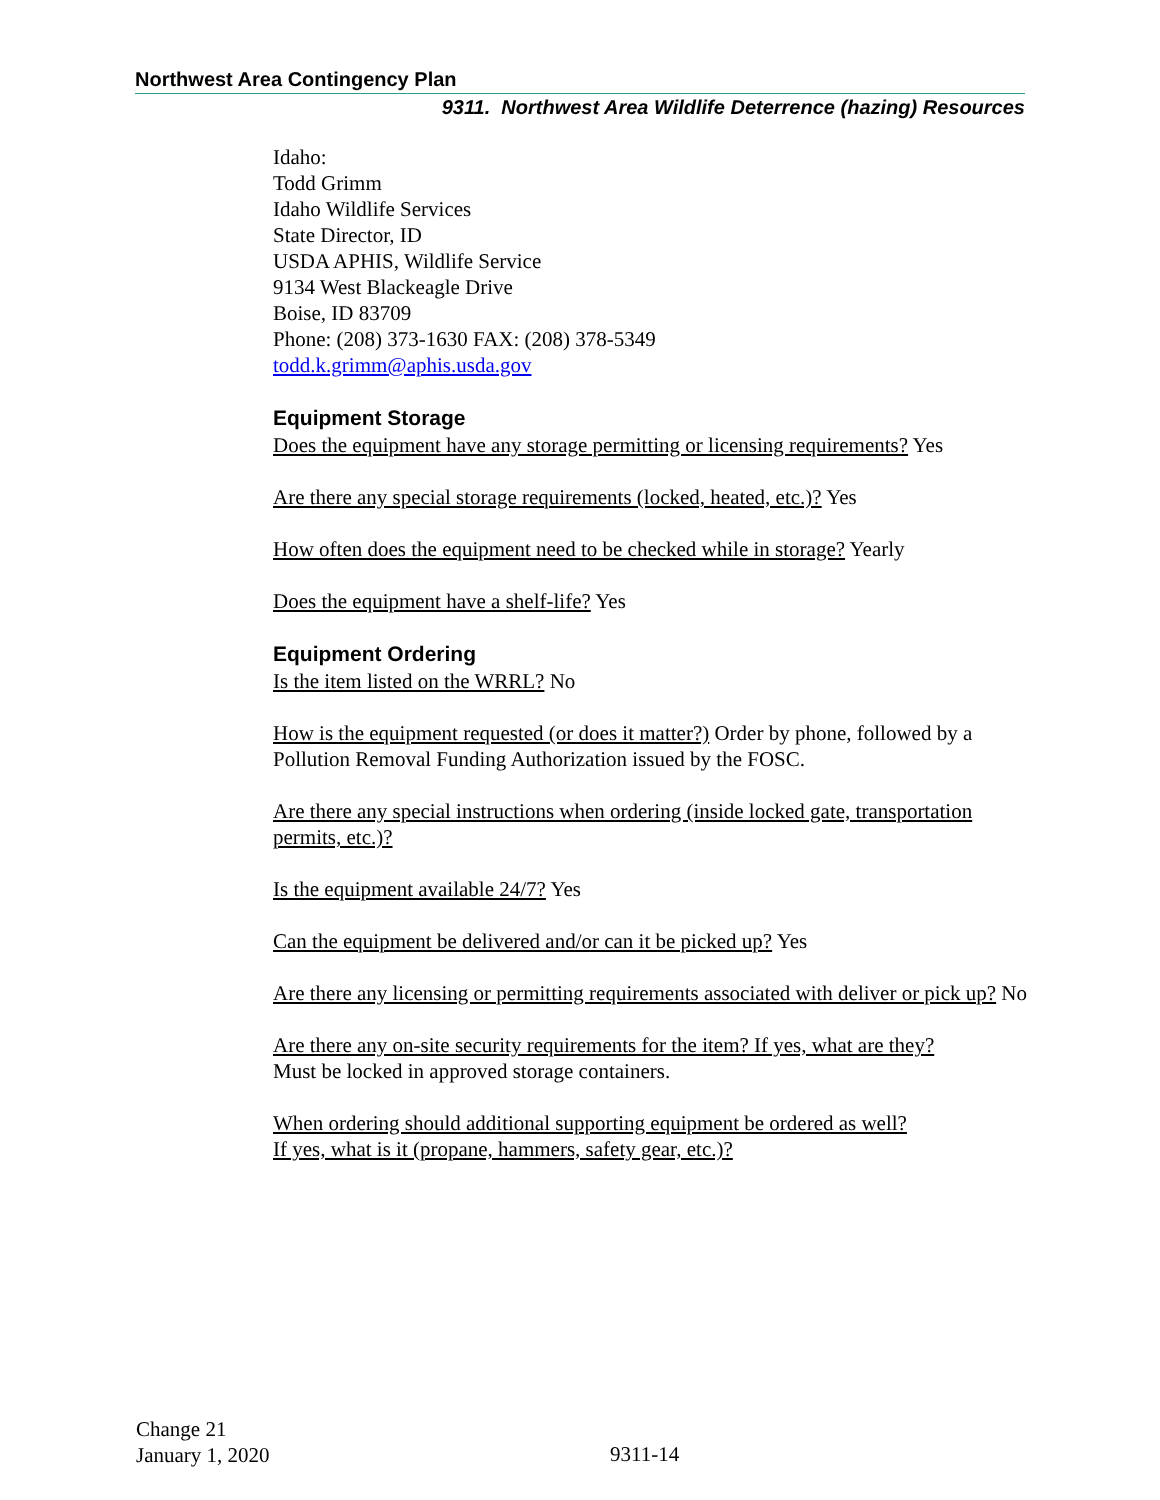Northwest Area Contingency Plan
9311. Northwest Area Wildlife Deterrence (hazing) Resources
Idaho:
Todd Grimm
Idaho Wildlife Services
State Director, ID
USDA APHIS, Wildlife Service
9134 West Blackeagle Drive
Boise, ID 83709
Phone: (208) 373-1630 FAX: (208) 378-5349
todd.k.grimm@aphis.usda.gov
Equipment Storage
Does the equipment have any storage permitting or licensing requirements? Yes
Are there any special storage requirements (locked, heated, etc.)? Yes
How often does the equipment need to be checked while in storage? Yearly
Does the equipment have a shelf-life? Yes
Equipment Ordering
Is the item listed on the WRRL? No
How is the equipment requested (or does it matter?) Order by phone, followed by a Pollution Removal Funding Authorization issued by the FOSC.
Are there any special instructions when ordering (inside locked gate, transportation permits, etc.)?
Is the equipment available 24/7? Yes
Can the equipment be delivered and/or can it be picked up? Yes
Are there any licensing or permitting requirements associated with deliver or pick up? No
Are there any on-site security requirements for the item? If yes, what are they?
Must be locked in approved storage containers.
When ordering should additional supporting equipment be ordered as well?
If yes, what is it (propane, hammers, safety gear, etc.)?
Change 21
January 1, 2020
9311-14